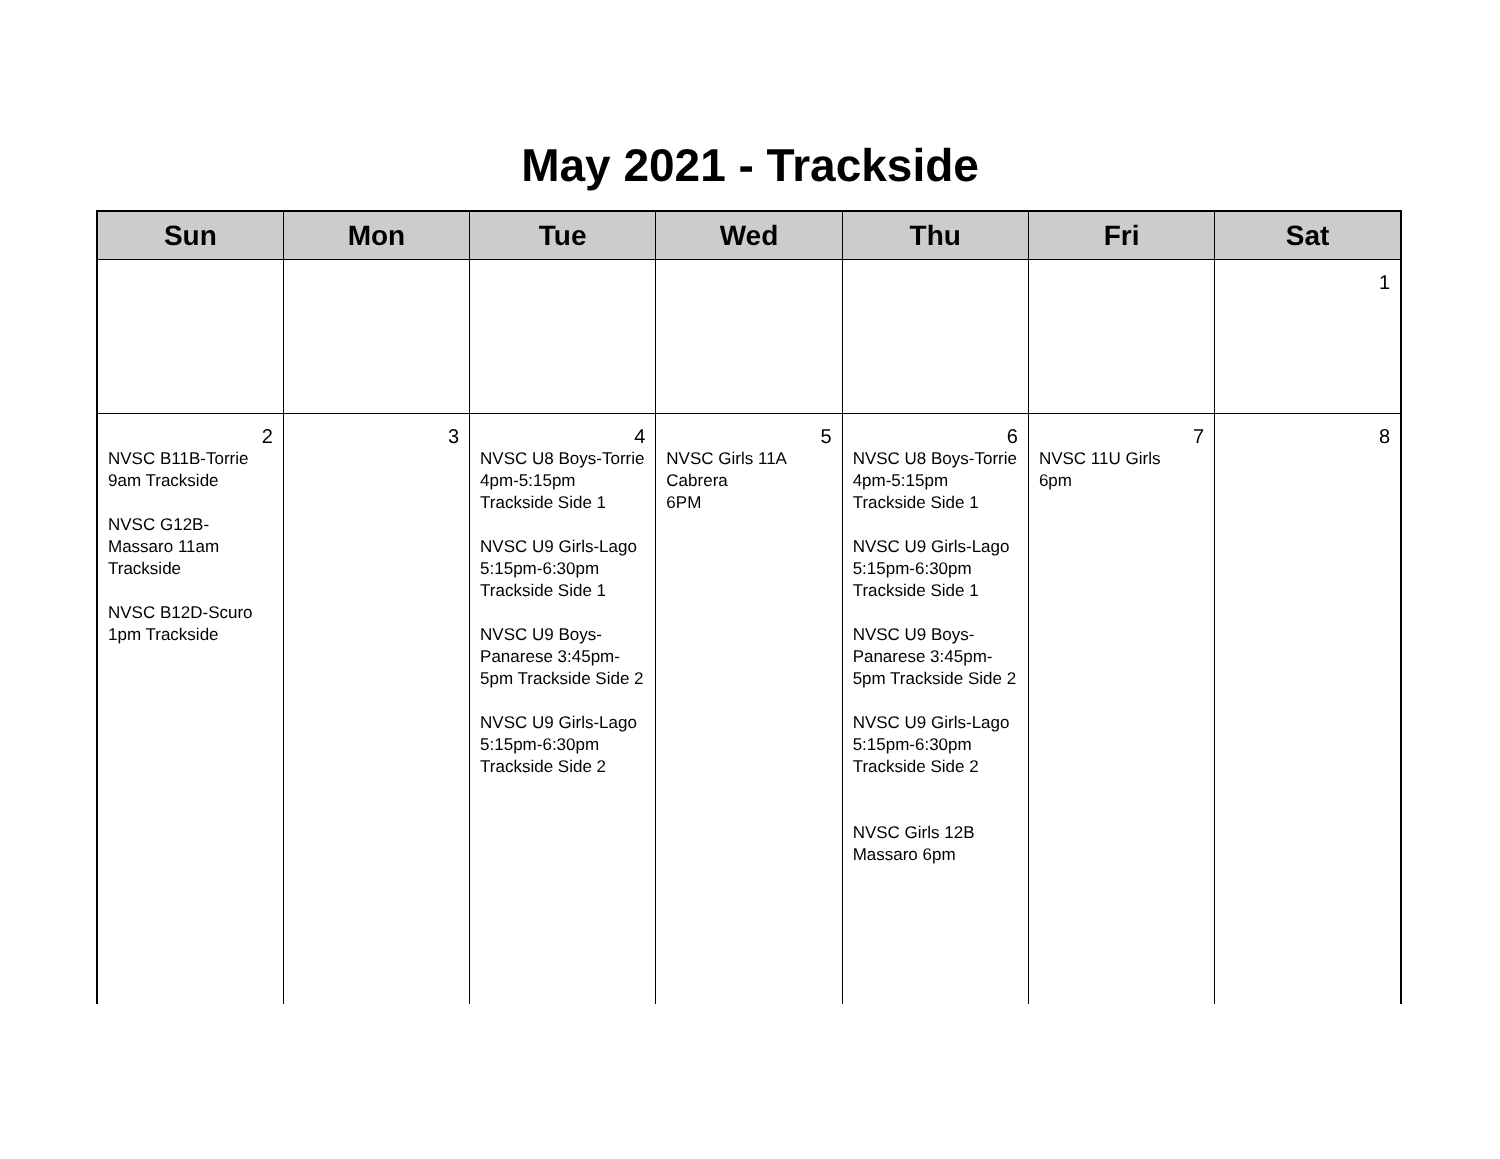May 2021 - Trackside
| Sun | Mon | Tue | Wed | Thu | Fri | Sat |
| --- | --- | --- | --- | --- | --- | --- |
| | | | | | | 1 |
| 2 NVSC B11B-Torrie 9am Trackside NVSC G12B-Massaro 11am Trackside NVSC B12D-Scuro 1pm Trackside | 3 | 4 NVSC U8 Boys-Torrie 4pm-5:15pm Trackside Side 1 NVSC U9 Girls-Lago 5:15pm-6:30pm Trackside Side 1 NVSC U9 Boys-Panarese 3:45pm-5pm Trackside Side 2 NVSC U9 Girls-Lago 5:15pm-6:30pm Trackside Side 2 | 5 NVSC Girls 11A Cabrera 6PM | 6 NVSC U8 Boys-Torrie 4pm-5:15pm Trackside Side 1 NVSC U9 Girls-Lago 5:15pm-6:30pm Trackside Side 1 NVSC U9 Boys-Panarese 3:45pm-5pm Trackside Side 2 NVSC U9 Girls-Lago 5:15pm-6:30pm Trackside Side 2 NVSC Girls 12B Massaro 6pm | 7 NVSC 11U Girls 6pm | 8 |